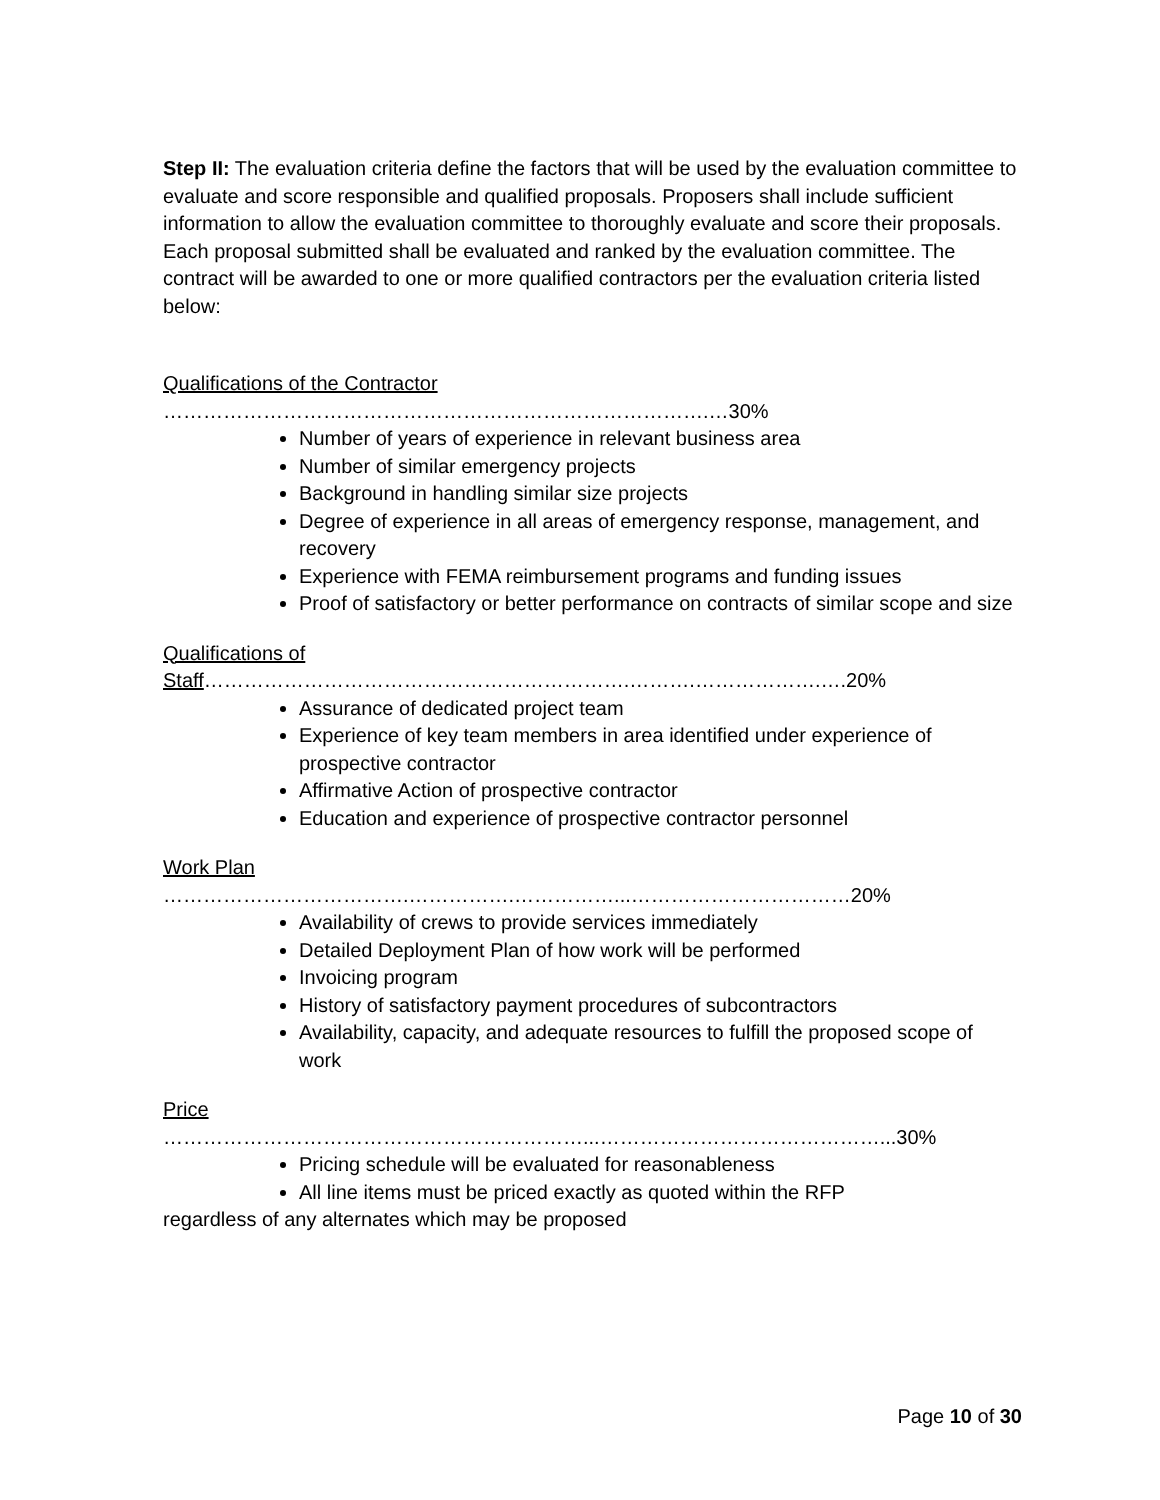Step II: The evaluation criteria define the factors that will be used by the evaluation committee to evaluate and score responsible and qualified proposals. Proposers shall include sufficient information to allow the evaluation committee to thoroughly evaluate and score their proposals. Each proposal submitted shall be evaluated and ranked by the evaluation committee. The contract will be awarded to one or more qualified contractors per the evaluation criteria listed below:
Qualifications of the Contractor
……………………………………………………………………….…30%
Number of years of experience in relevant business area
Number of similar emergency projects
Background in handling similar size projects
Degree of experience in all areas of emergency response, management, and recovery
Experience with FEMA reimbursement programs and funding issues
Proof of satisfactory or better performance on contracts of similar scope and size
Qualifications of Staff……………………………………………………….……….……………….….20%
Assurance of dedicated project team
Experience of key team members in area identified under experience of prospective contractor
Affirmative Action of prospective contractor
Education and experience of prospective contractor personnel
Work Plan
……………………………….…………….……………...……………………………20%
Availability of crews to provide services immediately
Detailed Deployment Plan of how work will be performed
Invoicing program
History of satisfactory payment procedures of subcontractors
Availability, capacity, and adequate resources to fulfill the proposed scope of work
Price
………………………………………………………...……………………………………...30%
Pricing schedule will be evaluated for reasonableness
All line items must be priced exactly as quoted within the RFP
regardless of any alternates which may be proposed
Page 10 of 30